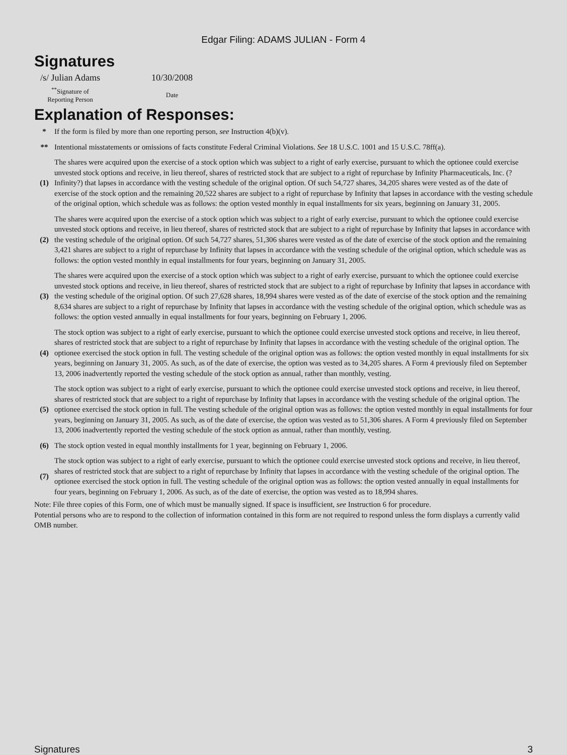Edgar Filing: ADAMS JULIAN - Form 4
Signatures
| /s/ Julian Adams | 10/30/2008 |
| <sup>**</sup> Signature of Reporting Person | Date |
Explanation of Responses:
| * | If the form is filed by more than one reporting person, see Instruction 4(b)(v). |
| ** | Intentional misstatements or omissions of facts constitute Federal Criminal Violations. See 18 U.S.C. 1001 and 15 U.S.C. 78ff(a). |
| (1) | The shares were acquired upon the exercise of a stock option which was subject to a right of early exercise, pursuant to which the optionee could exercise unvested stock options and receive, in lieu thereof, shares of restricted stock that are subject to a right of repurchase by Infinity Pharmaceuticals, Inc. (?Infinity?) that lapses in accordance with the vesting schedule of the original option. Of such 54,727 shares, 34,205 shares were vested as of the date of exercise of the stock option and the remaining 20,522 shares are subject to a right of repurchase by Infinity that lapses in accordance with the vesting schedule of the original option, which schedule was as follows: the option vested monthly in equal installments for six years, beginning on January 31, 2005. |
| (2) | The shares were acquired upon the exercise of a stock option which was subject to a right of early exercise, pursuant to which the optionee could exercise unvested stock options and receive, in lieu thereof, shares of restricted stock that are subject to a right of repurchase by Infinity that lapses in accordance with the vesting schedule of the original option. Of such 54,727 shares, 51,306 shares were vested as of the date of exercise of the stock option and the remaining 3,421 shares are subject to a right of repurchase by Infinity that lapses in accordance with the vesting schedule of the original option, which schedule was as follows: the option vested monthly in equal installments for four years, beginning on January 31, 2005. |
| (3) | The shares were acquired upon the exercise of a stock option which was subject to a right of early exercise, pursuant to which the optionee could exercise unvested stock options and receive, in lieu thereof, shares of restricted stock that are subject to a right of repurchase by Infinity that lapses in accordance with the vesting schedule of the original option. Of such 27,628 shares, 18,994 shares were vested as of the date of exercise of the stock option and the remaining 8,634 shares are subject to a right of repurchase by Infinity that lapses in accordance with the vesting schedule of the original option, which schedule was as follows: the option vested annually in equal installments for four years, beginning on February 1, 2006. |
| (4) | The stock option was subject to a right of early exercise, pursuant to which the optionee could exercise unvested stock options and receive, in lieu thereof, shares of restricted stock that are subject to a right of repurchase by Infinity that lapses in accordance with the vesting schedule of the original option. The optionee exercised the stock option in full. The vesting schedule of the original option was as follows: the option vested monthly in equal installments for six years, beginning on January 31, 2005. As such, as of the date of exercise, the option was vested as to 34,205 shares. A Form 4 previously filed on September 13, 2006 inadvertently reported the vesting schedule of the stock option as annual, rather than monthly, vesting. |
| (5) | The stock option was subject to a right of early exercise, pursuant to which the optionee could exercise unvested stock options and receive, in lieu thereof, shares of restricted stock that are subject to a right of repurchase by Infinity that lapses in accordance with the vesting schedule of the original option. The optionee exercised the stock option in full. The vesting schedule of the original option was as follows: the option vested monthly in equal installments for four years, beginning on January 31, 2005. As such, as of the date of exercise, the option was vested as to 51,306 shares. A Form 4 previously filed on September 13, 2006 inadvertently reported the vesting schedule of the stock option as annual, rather than monthly, vesting. |
| (6) | The stock option vested in equal monthly installments for 1 year, beginning on February 1, 2006. |
| (7) | The stock option was subject to a right of early exercise, pursuant to which the optionee could exercise unvested stock options and receive, in lieu thereof, shares of restricted stock that are subject to a right of repurchase by Infinity that lapses in accordance with the vesting schedule of the original option. The optionee exercised the stock option in full. The vesting schedule of the original option was as follows: the option vested annually in equal installments for four years, beginning on February 1, 2006. As such, as of the date of exercise, the option was vested as to 18,994 shares. |
Note: File three copies of this Form, one of which must be manually signed. If space is insufficient, see Instruction 6 for procedure.
Potential persons who are to respond to the collection of information contained in this form are not required to respond unless the form displays a currently valid OMB number.
Signatures 3